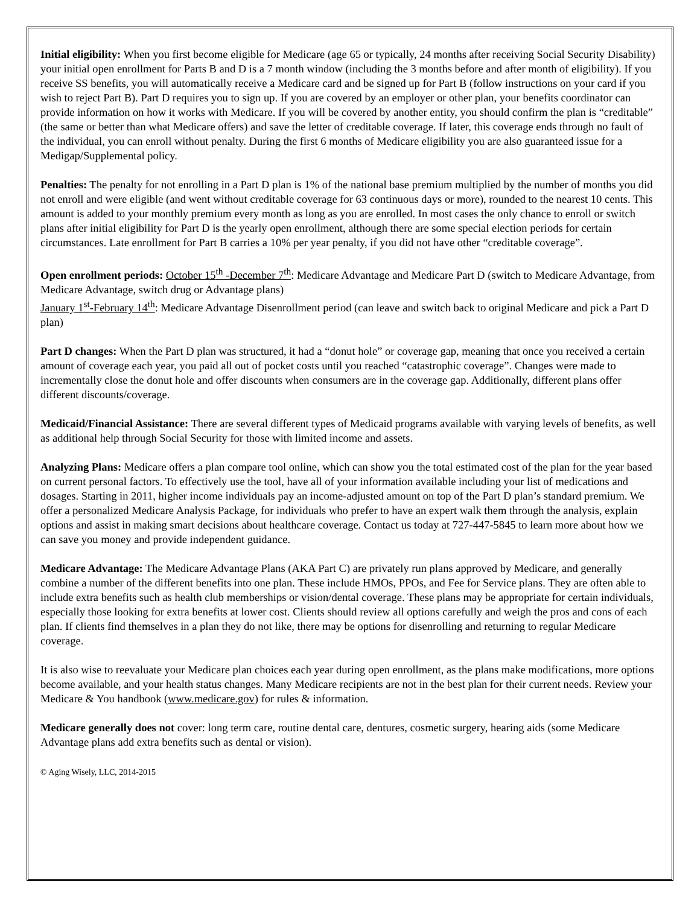Initial eligibility: When you first become eligible for Medicare (age 65 or typically, 24 months after receiving Social Security Disability) your initial open enrollment for Parts B and D is a 7 month window (including the 3 months before and after month of eligibility). If you receive SS benefits, you will automatically receive a Medicare card and be signed up for Part B (follow instructions on your card if you wish to reject Part B). Part D requires you to sign up. If you are covered by an employer or other plan, your benefits coordinator can provide information on how it works with Medicare. If you will be covered by another entity, you should confirm the plan is “creditable” (the same or better than what Medicare offers) and save the letter of creditable coverage. If later, this coverage ends through no fault of the individual, you can enroll without penalty. During the first 6 months of Medicare eligibility you are also guaranteed issue for a Medigap/Supplemental policy.
Penalties: The penalty for not enrolling in a Part D plan is 1% of the national base premium multiplied by the number of months you did not enroll and were eligible (and went without creditable coverage for 63 continuous days or more), rounded to the nearest 10 cents. This amount is added to your monthly premium every month as long as you are enrolled. In most cases the only chance to enroll or switch plans after initial eligibility for Part D is the yearly open enrollment, although there are some special election periods for certain circumstances. Late enrollment for Part B carries a 10% per year penalty, if you did not have other “creditable coverage”.
Open enrollment periods: October 15<sup>th</sup> -December 7<sup>th</sup>: Medicare Advantage and Medicare Part D (switch to Medicare Advantage, from Medicare Advantage, switch drug or Advantage plans)
January 1<sup>st</sup>-February 14<sup>th</sup>: Medicare Advantage Disenrollment period (can leave and switch back to original Medicare and pick a Part D plan)
Part D changes: When the Part D plan was structured, it had a “donut hole” or coverage gap, meaning that once you received a certain amount of coverage each year, you paid all out of pocket costs until you reached “catastrophic coverage”. Changes were made to incrementally close the donut hole and offer discounts when consumers are in the coverage gap. Additionally, different plans offer different discounts/coverage.
Medicaid/Financial Assistance: There are several different types of Medicaid programs available with varying levels of benefits, as well as additional help through Social Security for those with limited income and assets.
Analyzing Plans: Medicare offers a plan compare tool online, which can show you the total estimated cost of the plan for the year based on current personal factors. To effectively use the tool, have all of your information available including your list of medications and dosages. Starting in 2011, higher income individuals pay an income-adjusted amount on top of the Part D plan’s standard premium. We offer a personalized Medicare Analysis Package, for individuals who prefer to have an expert walk them through the analysis, explain options and assist in making smart decisions about healthcare coverage. Contact us today at 727-447-5845 to learn more about how we can save you money and provide independent guidance.
Medicare Advantage: The Medicare Advantage Plans (AKA Part C) are privately run plans approved by Medicare, and generally combine a number of the different benefits into one plan. These include HMOs, PPOs, and Fee for Service plans. They are often able to include extra benefits such as health club memberships or vision/dental coverage. These plans may be appropriate for certain individuals, especially those looking for extra benefits at lower cost. Clients should review all options carefully and weigh the pros and cons of each plan. If clients find themselves in a plan they do not like, there may be options for disenrolling and returning to regular Medicare coverage.
It is also wise to reevaluate your Medicare plan choices each year during open enrollment, as the plans make modifications, more options become available, and your health status changes. Many Medicare recipients are not in the best plan for their current needs. Review your Medicare & You handbook (www.medicare.gov) for rules & information.
Medicare generally does not cover: long term care, routine dental care, dentures, cosmetic surgery, hearing aids (some Medicare Advantage plans add extra benefits such as dental or vision).
© Aging Wisely, LLC, 2014-2015